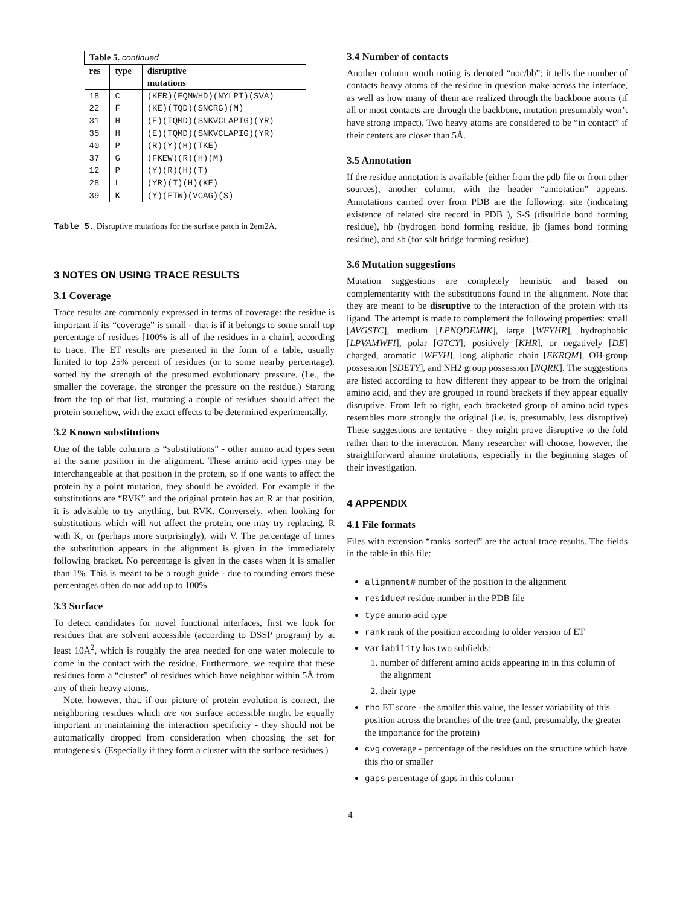| Table 5. continued | | |
| res | type | disruptive mutations |
| 18 | C | (KER)(FQMWHD)(NYLPI)(SVA) |
| 22 | F | (KE)(TQD)(SNCRG)(M) |
| 31 | H | (E)(TQMD)(SNKVCLAPIG)(YR) |
| 35 | H | (E)(TQMD)(SNKVCLAPIG)(YR) |
| 40 | P | (R)(Y)(H)(TKE) |
| 37 | G | (FKEW)(R)(H)(M) |
| 12 | P | (Y)(R)(H)(T) |
| 28 | L | (YR)(T)(H)(KE) |
| 39 | K | (Y)(FTW)(VCAG)(S) |
Table 5. Disruptive mutations for the surface patch in 2em2A.
3 NOTES ON USING TRACE RESULTS
3.1 Coverage
Trace results are commonly expressed in terms of coverage: the residue is important if its “coverage” is small - that is if it belongs to some small top percentage of residues [100% is all of the residues in a chain], according to trace. The ET results are presented in the form of a table, usually limited to top 25% percent of residues (or to some nearby percentage), sorted by the strength of the presumed evolutionary pressure. (I.e., the smaller the coverage, the stronger the pressure on the residue.) Starting from the top of that list, mutating a couple of residues should affect the protein somehow, with the exact effects to be determined experimentally.
3.2 Known substitutions
One of the table columns is “substitutions” - other amino acid types seen at the same position in the alignment. These amino acid types may be interchangeable at that position in the protein, so if one wants to affect the protein by a point mutation, they should be avoided. For example if the substitutions are “RVK” and the original protein has an R at that position, it is advisable to try anything, but RVK. Conversely, when looking for substitutions which will not affect the protein, one may try replacing, R with K, or (perhaps more surprisingly), with V. The percentage of times the substitution appears in the alignment is given in the immediately following bracket. No percentage is given in the cases when it is smaller than 1%. This is meant to be a rough guide - due to rounding errors these percentages often do not add up to 100%.
3.3 Surface
To detect candidates for novel functional interfaces, first we look for residues that are solvent accessible (according to DSSP program) by at least 10Å<sup>2</sup>, which is roughly the area needed for one water molecule to come in the contact with the residue. Furthermore, we require that these residues form a “cluster” of residues which have neighbor within 5Å from any of their heavy atoms.
Note, however, that, if our picture of protein evolution is correct, the neighboring residues which are not surface accessible might be equally important in maintaining the interaction specificity - they should not be automatically dropped from consideration when choosing the set for mutagenesis. (Especially if they form a cluster with the surface residues.)
3.4 Number of contacts
Another column worth noting is denoted “noc/bb”; it tells the number of contacts heavy atoms of the residue in question make across the interface, as well as how many of them are realized through the backbone atoms (if all or most contacts are through the backbone, mutation presumably won’t have strong impact). Two heavy atoms are considered to be “in contact” if their centers are closer than 5Å.
3.5 Annotation
If the residue annotation is available (either from the pdb file or from other sources), another column, with the header “annotation” appears. Annotations carried over from PDB are the following: site (indicating existence of related site record in PDB ), S-S (disulfide bond forming residue), hb (hydrogen bond forming residue, jb (james bond forming residue), and sb (for salt bridge forming residue).
3.6 Mutation suggestions
Mutation suggestions are completely heuristic and based on complementarity with the substitutions found in the alignment. Note that they are meant to be disruptive to the interaction of the protein with its ligand. The attempt is made to complement the following properties: small [AVGSTC], medium [LPNQDEMIK], large [WFYHR], hydrophobic [LPVAMWFI], polar [GTCY]; positively [KHR], or negatively [DE] charged, aromatic [WFYH], long aliphatic chain [EKRQM], OH-group possession [SDETY], and NH2 group possession [NQRK]. The suggestions are listed according to how different they appear to be from the original amino acid, and they are grouped in round brackets if they appear equally disruptive. From left to right, each bracketed group of amino acid types resembles more strongly the original (i.e. is, presumably, less disruptive) These suggestions are tentative - they might prove disruptive to the fold rather than to the interaction. Many researcher will choose, however, the straightforward alanine mutations, especially in the beginning stages of their investigation.
4 APPENDIX
4.1 File formats
Files with extension “ranks_sorted” are the actual trace results. The fields in the table in this file:
alignment# number of the position in the alignment
residue# residue number in the PDB file
type amino acid type
rank rank of the position according to older version of ET
variability has two subfields:
1. number of different amino acids appearing in in this column of the alignment
2. their type
rho ET score - the smaller this value, the lesser variability of this position across the branches of the tree (and, presumably, the greater the importance for the protein)
cvg coverage - percentage of the residues on the structure which have this rho or smaller
gaps percentage of gaps in this column
4